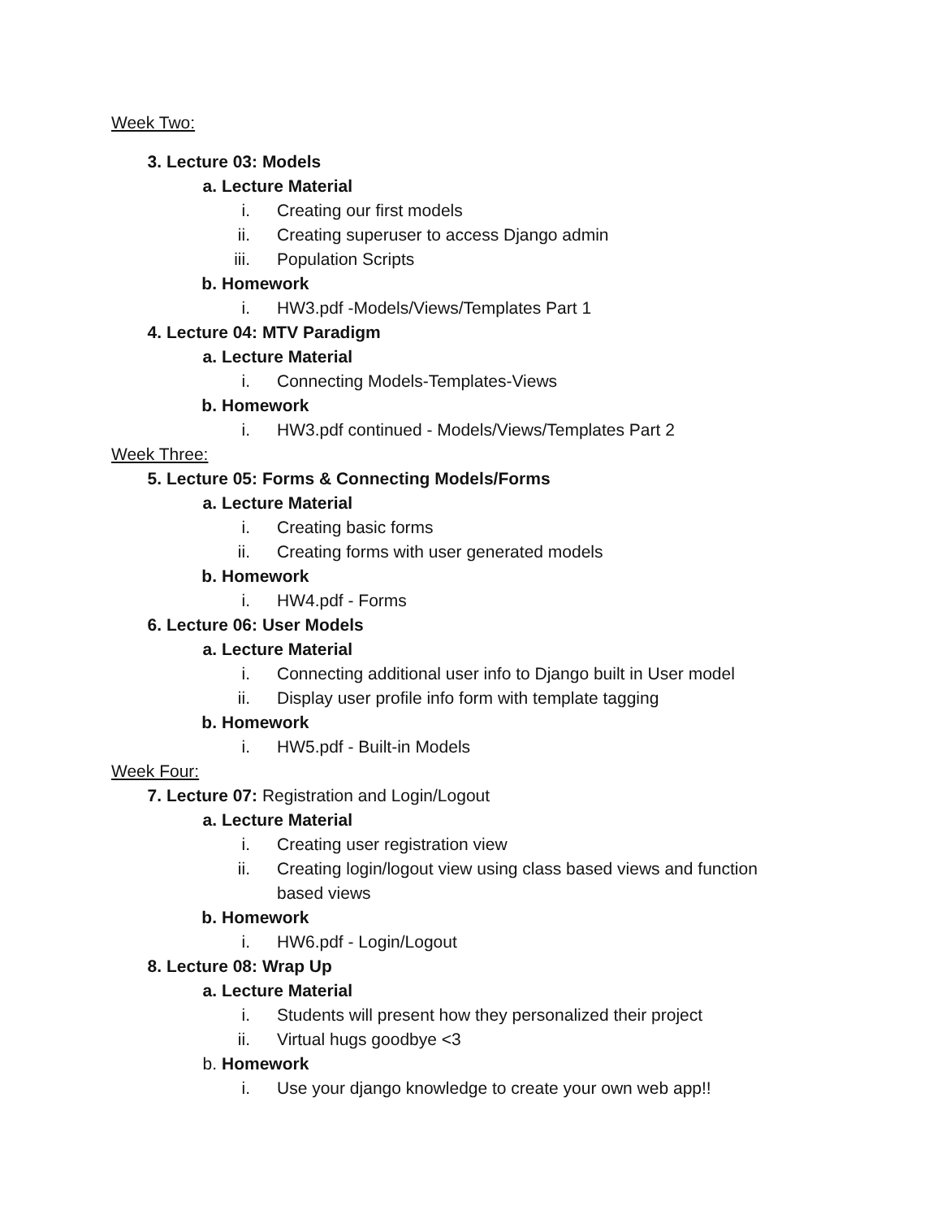Week Two:
3. Lecture 03: Models
a. Lecture Material
i. Creating our first models
ii. Creating superuser to access Django admin
iii. Population Scripts
b. Homework
i. HW3.pdf -Models/Views/Templates Part 1
4. Lecture 04: MTV Paradigm
a. Lecture Material
i. Connecting Models-Templates-Views
b. Homework
i. HW3.pdf continued - Models/Views/Templates Part 2
Week Three:
5. Lecture 05: Forms & Connecting Models/Forms
a. Lecture Material
i. Creating basic forms
ii. Creating forms with user generated models
b. Homework
i. HW4.pdf - Forms
6. Lecture 06: User Models
a. Lecture Material
i. Connecting additional user info to Django built in User model
ii. Display user profile info form with template tagging
b. Homework
i. HW5.pdf - Built-in Models
Week Four:
7. Lecture 07: Registration and Login/Logout
a. Lecture Material
i. Creating user registration view
ii. Creating login/logout view using class based views and function based views
b. Homework
i. HW6.pdf - Login/Logout
8. Lecture 08: Wrap Up
a. Lecture Material
i. Students will present how they personalized their project
ii. Virtual hugs goodbye <3
b. Homework
i. Use your django knowledge to create your own web app!!